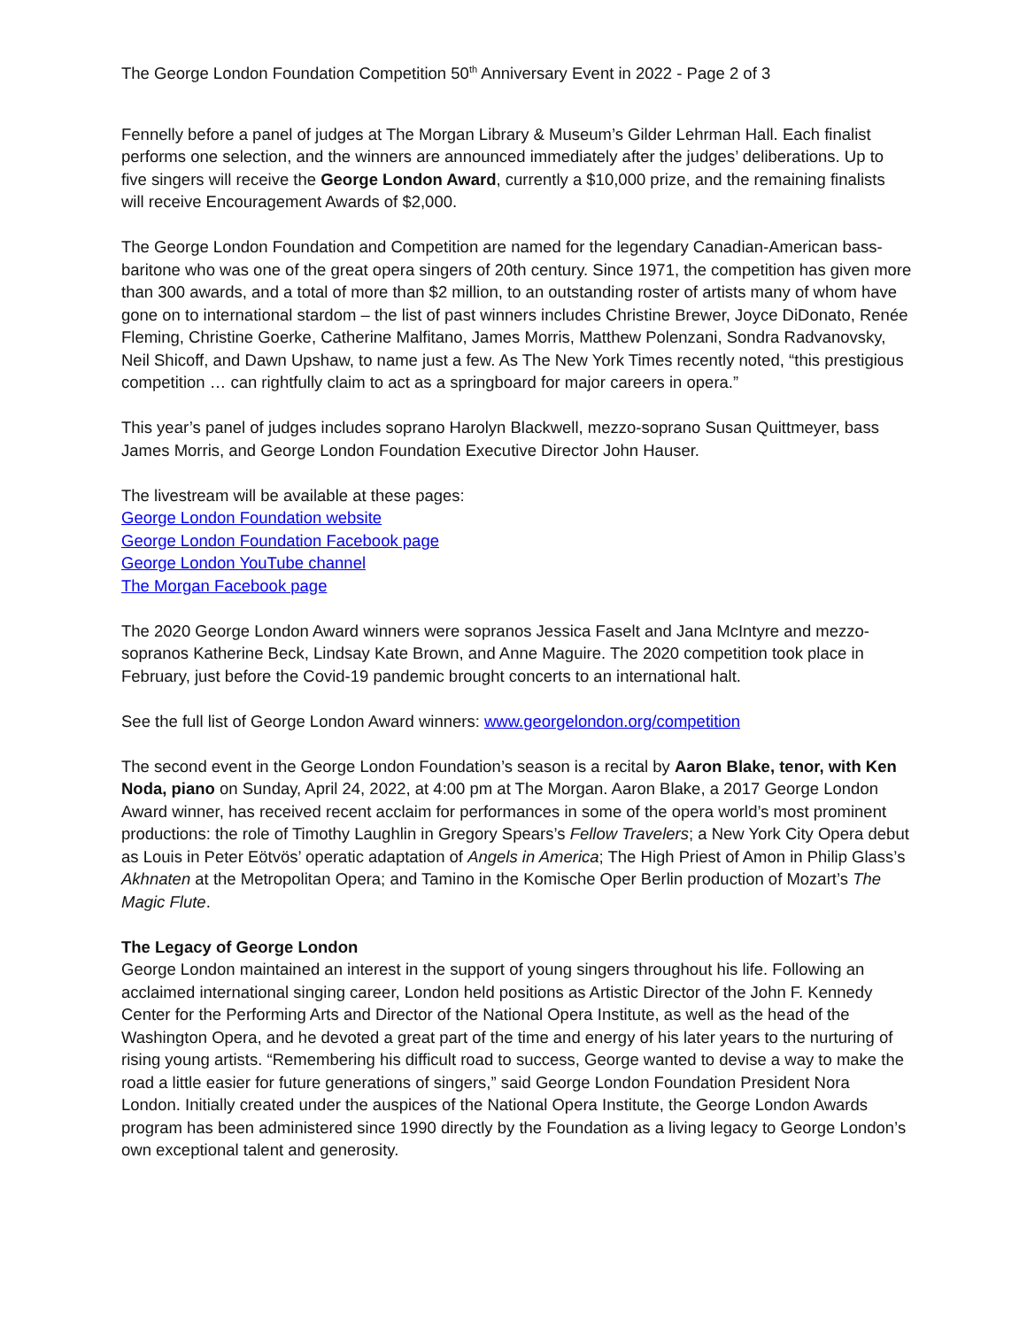The George London Foundation Competition 50<sup>th</sup> Anniversary Event in 2022 - Page 2 of 3
Fennelly before a panel of judges at The Morgan Library & Museum’s Gilder Lehrman Hall. Each finalist performs one selection, and the winners are announced immediately after the judges’ deliberations. Up to five singers will receive the George London Award, currently a $10,000 prize, and the remaining finalists will receive Encouragement Awards of $2,000.
The George London Foundation and Competition are named for the legendary Canadian-American bass-baritone who was one of the great opera singers of 20th century. Since 1971, the competition has given more than 300 awards, and a total of more than $2 million, to an outstanding roster of artists many of whom have gone on to international stardom – the list of past winners includes Christine Brewer, Joyce DiDonato, Renée Fleming, Christine Goerke, Catherine Malfitano, James Morris, Matthew Polenzani, Sondra Radvanovsky, Neil Shicoff, and Dawn Upshaw, to name just a few. As The New York Times recently noted, “this prestigious competition … can rightfully claim to act as a springboard for major careers in opera.”
This year’s panel of judges includes soprano Harolyn Blackwell, mezzo-soprano Susan Quittmeyer, bass James Morris, and George London Foundation Executive Director John Hauser.
The livestream will be available at these pages:
George London Foundation website
George London Foundation Facebook page
George London YouTube channel
The Morgan Facebook page
The 2020 George London Award winners were sopranos Jessica Faselt and Jana McIntyre and mezzo-sopranos Katherine Beck, Lindsay Kate Brown, and Anne Maguire. The 2020 competition took place in February, just before the Covid-19 pandemic brought concerts to an international halt.
See the full list of George London Award winners: www.georgelondon.org/competition
The second event in the George London Foundation’s season is a recital by Aaron Blake, tenor, with Ken Noda, piano on Sunday, April 24, 2022, at 4:00 pm at The Morgan. Aaron Blake, a 2017 George London Award winner, has received recent acclaim for performances in some of the opera world’s most prominent productions: the role of Timothy Laughlin in Gregory Spears’s Fellow Travelers; a New York City Opera debut as Louis in Peter Eötvös’ operatic adaptation of Angels in America; The High Priest of Amon in Philip Glass’s Akhnaten at the Metropolitan Opera; and Tamino in the Komische Oper Berlin production of Mozart’s The Magic Flute.
The Legacy of George London
George London maintained an interest in the support of young singers throughout his life. Following an acclaimed international singing career, London held positions as Artistic Director of the John F. Kennedy Center for the Performing Arts and Director of the National Opera Institute, as well as the head of the Washington Opera, and he devoted a great part of the time and energy of his later years to the nurturing of rising young artists. “Remembering his difficult road to success, George wanted to devise a way to make the road a little easier for future generations of singers,” said George London Foundation President Nora London. Initially created under the auspices of the National Opera Institute, the George London Awards program has been administered since 1990 directly by the Foundation as a living legacy to George London’s own exceptional talent and generosity.